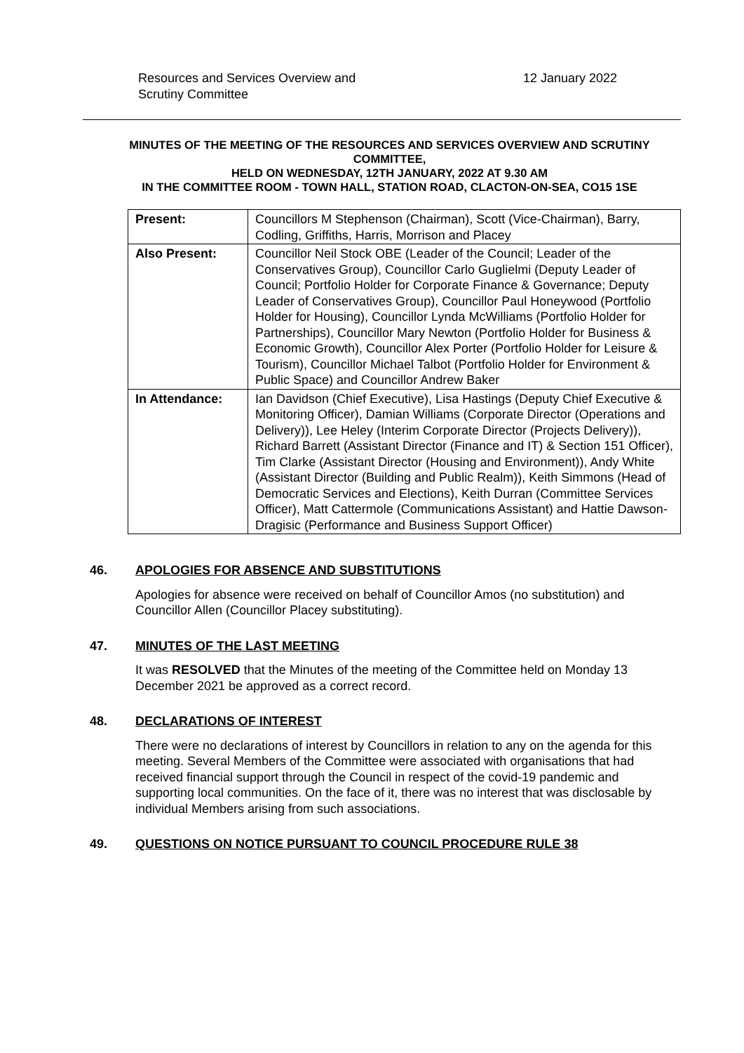Resources and Services Overview and
Scrutiny Committee
12 January 2022
MINUTES OF THE MEETING OF THE RESOURCES AND SERVICES OVERVIEW AND SCRUTINY COMMITTEE,
HELD ON WEDNESDAY, 12TH JANUARY, 2022 AT 9.30 AM
IN THE COMMITTEE ROOM - TOWN HALL, STATION ROAD, CLACTON-ON-SEA, CO15 1SE
| Present: | Councillors M Stephenson (Chairman), Scott (Vice-Chairman), Barry, Codling, Griffiths, Harris, Morrison and Placey |
| Also Present: | Councillor Neil Stock OBE (Leader of the Council; Leader of the Conservatives Group), Councillor Carlo Guglielmi (Deputy Leader of Council; Portfolio Holder for Corporate Finance & Governance; Deputy Leader of Conservatives Group), Councillor Paul Honeywood (Portfolio Holder for Housing), Councillor Lynda McWilliams (Portfolio Holder for Partnerships), Councillor Mary Newton (Portfolio Holder for Business & Economic Growth), Councillor Alex Porter (Portfolio Holder for Leisure & Tourism), Councillor Michael Talbot (Portfolio Holder for Environment & Public Space) and Councillor Andrew Baker |
| In Attendance: | Ian Davidson (Chief Executive), Lisa Hastings (Deputy Chief Executive & Monitoring Officer), Damian Williams (Corporate Director (Operations and Delivery)), Lee Heley (Interim Corporate Director (Projects Delivery)), Richard Barrett (Assistant Director (Finance and IT) & Section 151 Officer), Tim Clarke (Assistant Director (Housing and Environment)), Andy White (Assistant Director (Building and Public Realm)), Keith Simmons (Head of Democratic Services and Elections), Keith Durran (Committee Services Officer), Matt Cattermole (Communications Assistant) and Hattie Dawson-Dragisic (Performance and Business Support Officer) |
46. APOLOGIES FOR ABSENCE AND SUBSTITUTIONS
Apologies for absence were received on behalf of Councillor Amos (no substitution) and Councillor Allen (Councillor Placey substituting).
47. MINUTES OF THE LAST MEETING
It was RESOLVED that the Minutes of the meeting of the Committee held on Monday 13 December 2021 be approved as a correct record.
48. DECLARATIONS OF INTEREST
There were no declarations of interest by Councillors in relation to any on the agenda for this meeting. Several Members of the Committee were associated with organisations that had received financial support through the Council in respect of the covid-19 pandemic and supporting local communities. On the face of it, there was no interest that was disclosable by individual Members arising from such associations.
49. QUESTIONS ON NOTICE PURSUANT TO COUNCIL PROCEDURE RULE 38